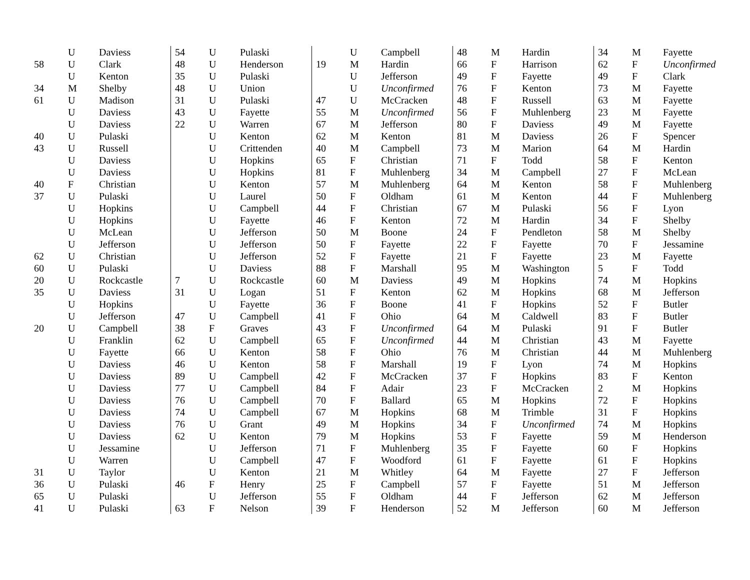| | U | Daviess |
| 58 | U | Clark |
| | U | Kenton |
| 34 | M | Shelby |
| 61 | U | Madison |
| | U | Daviess |
| | U | Daviess |
| 40 | U | Pulaski |
| 43 | U | Russell |
| | U | Daviess |
| | U | Daviess |
| 40 | F | Christian |
| 37 | U | Pulaski |
| | U | Hopkins |
| | U | Hopkins |
| | U | McLean |
| | U | Jefferson |
| 62 | U | Christian |
| 60 | U | Pulaski |
| 20 | U | Rockcastle |
| 35 | U | Daviess |
| | U | Hopkins |
| | U | Jefferson |
| 20 | U | Campbell |
| | U | Franklin |
| | U | Fayette |
| | U | Daviess |
| | U | Daviess |
| | U | Daviess |
| | U | Daviess |
| | U | Daviess |
| | U | Daviess |
| | U | Daviess |
| | U | Jessamine |
| | U | Warren |
| 31 | U | Taylor |
| 36 | U | Pulaski |
| 65 | U | Pulaski |
| 41 | U | Pulaski |
| 54 | U | Pulaski |
| 48 | U | Henderson |
| 35 | U | Pulaski |
| 48 | U | Union |
| 31 | U | Pulaski |
| 43 | U | Fayette |
| 22 | U | Warren |
| | U | Kenton |
| | U | Crittenden |
| | U | Hopkins |
| | U | Hopkins |
| | U | Kenton |
| | U | Laurel |
| | U | Campbell |
| | U | Fayette |
| | U | Jefferson |
| | U | Jefferson |
| | U | Jefferson |
| | U | Daviess |
| 7 | U | Rockcastle |
| 31 | U | Logan |
| | U | Fayette |
| 47 | U | Campbell |
| 38 | F | Graves |
| 62 | U | Campbell |
| 66 | U | Kenton |
| 46 | U | Kenton |
| 89 | U | Campbell |
| 77 | U | Campbell |
| 76 | U | Campbell |
| 74 | U | Campbell |
| 76 | U | Grant |
| 62 | U | Kenton |
| | U | Jefferson |
| | U | Campbell |
| | U | Kenton |
| 46 | F | Henry |
| | U | Jefferson |
| 63 | F | Nelson |
| | U | Campbell |
| 19 | M | Hardin |
| | U | Jefferson |
| | U | Unconfirmed |
| 47 | U | McCracken |
| 55 | M | Unconfirmed |
| 67 | M | Jefferson |
| 62 | M | Kenton |
| 40 | M | Campbell |
| 65 | F | Christian |
| 81 | F | Muhlenberg |
| 57 | M | Muhlenberg |
| 50 | F | Oldham |
| 44 | F | Christian |
| 46 | F | Kenton |
| 50 | M | Boone |
| 50 | F | Fayette |
| 52 | F | Fayette |
| 88 | F | Marshall |
| 60 | M | Daviess |
| 51 | F | Kenton |
| 36 | F | Boone |
| 41 | F | Ohio |
| 43 | F | Unconfirmed |
| 65 | F | Unconfirmed |
| 58 | F | Ohio |
| 58 | F | Marshall |
| 42 | F | McCracken |
| 84 | F | Adair |
| 70 | F | Ballard |
| 67 | M | Hopkins |
| 49 | M | Hopkins |
| 79 | M | Hopkins |
| 71 | F | Muhlenberg |
| 47 | F | Woodford |
| 21 | M | Whitley |
| 25 | F | Campbell |
| 55 | F | Oldham |
| 39 | F | Henderson |
| 48 | M | Hardin |
| 66 | F | Harrison |
| 49 | F | Fayette |
| 76 | F | Kenton |
| 48 | F | Russell |
| 56 | F | Muhlenberg |
| 80 | F | Daviess |
| 81 | M | Daviess |
| 73 | M | Marion |
| 71 | F | Todd |
| 34 | M | Campbell |
| 64 | M | Kenton |
| 61 | M | Kenton |
| 67 | M | Pulaski |
| 72 | M | Hardin |
| 24 | F | Pendleton |
| 22 | F | Fayette |
| 21 | F | Fayette |
| 95 | M | Washington |
| 49 | M | Hopkins |
| 62 | M | Hopkins |
| 41 | F | Hopkins |
| 64 | M | Caldwell |
| 64 | M | Pulaski |
| 44 | M | Christian |
| 76 | M | Christian |
| 19 | F | Lyon |
| 37 | F | Hopkins |
| 23 | F | McCracken |
| 65 | M | Hopkins |
| 68 | M | Trimble |
| 34 | F | Unconfirmed |
| 53 | F | Fayette |
| 35 | F | Fayette |
| 61 | F | Fayette |
| 64 | M | Fayette |
| 57 | F | Fayette |
| 44 | F | Jefferson |
| 52 | M | Jefferson |
| 34 | M | Fayette |
| 62 | F | Unconfirmed |
| 49 | F | Clark |
| 73 | M | Fayette |
| 63 | M | Fayette |
| 23 | M | Fayette |
| 49 | M | Fayette |
| 26 | F | Spencer |
| 64 | M | Hardin |
| 58 | F | Kenton |
| 27 | F | McLean |
| 58 | F | Muhlenberg |
| 44 | F | Muhlenberg |
| 56 | F | Lyon |
| 34 | F | Shelby |
| 58 | M | Shelby |
| 70 | F | Jessamine |
| 23 | M | Fayette |
| 5 | F | Todd |
| 74 | M | Hopkins |
| 68 | M | Jefferson |
| 52 | F | Butler |
| 83 | F | Butler |
| 91 | F | Butler |
| 43 | M | Fayette |
| 44 | M | Muhlenberg |
| 74 | M | Hopkins |
| 83 | F | Kenton |
| 2 | M | Hopkins |
| 72 | F | Hopkins |
| 31 | F | Hopkins |
| 74 | M | Hopkins |
| 59 | M | Henderson |
| 60 | F | Hopkins |
| 61 | F | Hopkins |
| 27 | F | Jefferson |
| 51 | M | Jefferson |
| 62 | M | Jefferson |
| 60 | M | Jefferson |